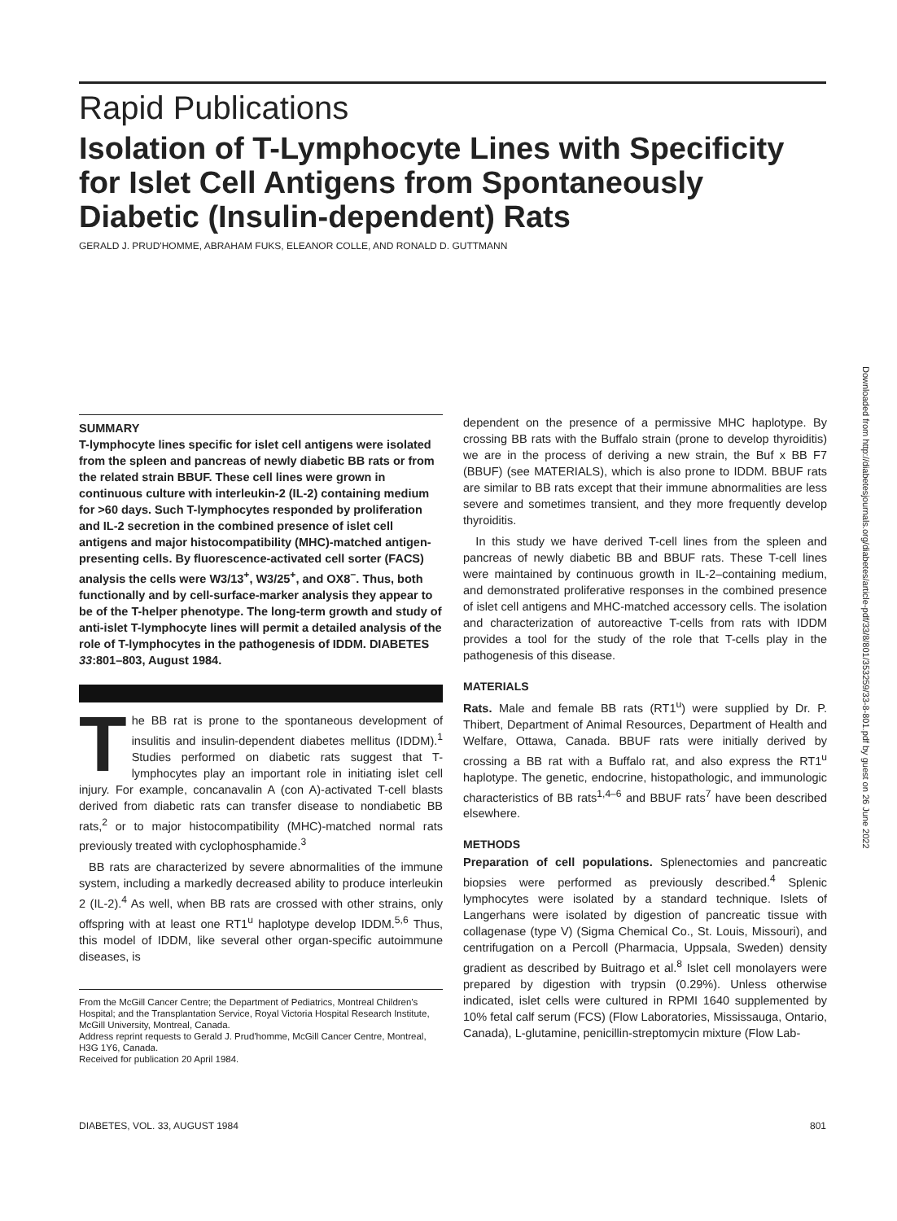Rapid Publications
Isolation of T-Lymphocyte Lines with Specificity for Islet Cell Antigens from Spontaneously Diabetic (Insulin-dependent) Rats
GERALD J. PRUD'HOMME, ABRAHAM FUKS, ELEANOR COLLE, AND RONALD D. GUTTMANN
Downloaded from http://diabetesjournals.org/diabetes/article-pdf/33/8/801/353259/33-8-801.pdf by guest on 26 June 2022
SUMMARY
T-lymphocyte lines specific for islet cell antigens were isolated from the spleen and pancreas of newly diabetic BB rats or from the related strain BBUF. These cell lines were grown in continuous culture with interleukin-2 (IL-2) containing medium for >60 days. Such T-lymphocytes responded by proliferation and IL-2 secretion in the combined presence of islet cell antigens and major histocompatibility (MHC)-matched antigen-presenting cells. By fluorescence-activated cell sorter (FACS) analysis the cells were W3/13<sup>+</sup>, W3/25<sup>+</sup>, and OX8<sup>−</sup>. Thus, both functionally and by cell-surface-marker analysis they appear to be of the T-helper phenotype. The long-term growth and study of anti-islet T-lymphocyte lines will permit a detailed analysis of the role of T-lymphocytes in the pathogenesis of IDDM. DIABETES 33:801–803, August 1984.
The BB rat is prone to the spontaneous development of insulitis and insulin-dependent diabetes mellitus (IDDM).<sup>1</sup> Studies performed on diabetic rats suggest that T-lymphocytes play an important role in initiating islet cell injury. For example, concanavalin A (con A)-activated T-cell blasts derived from diabetic rats can transfer disease to nondiabetic BB rats,<sup>2</sup> or to major histocompatibility (MHC)-matched normal rats previously treated with cyclophosphamide.<sup>3</sup>
BB rats are characterized by severe abnormalities of the immune system, including a markedly decreased ability to produce interleukin 2 (IL-2).<sup>4</sup> As well, when BB rats are crossed with other strains, only offspring with at least one RT1<sup>u</sup> haplotype develop IDDM.<sup>5,6</sup> Thus, this model of IDDM, like several other organ-specific autoimmune diseases, is
From the McGill Cancer Centre; the Department of Pediatrics, Montreal Children's Hospital; and the Transplantation Service, Royal Victoria Hospital Research Institute, McGill University, Montreal, Canada.
Address reprint requests to Gerald J. Prud'homme, McGill Cancer Centre, Montreal, H3G 1Y6, Canada.
Received for publication 20 April 1984.
dependent on the presence of a permissive MHC haplotype. By crossing BB rats with the Buffalo strain (prone to develop thyroiditis) we are in the process of deriving a new strain, the Buf x BB F7 (BBUF) (see MATERIALS), which is also prone to IDDM. BBUF rats are similar to BB rats except that their immune abnormalities are less severe and sometimes transient, and they more frequently develop thyroiditis.
In this study we have derived T-cell lines from the spleen and pancreas of newly diabetic BB and BBUF rats. These T-cell lines were maintained by continuous growth in IL-2–containing medium, and demonstrated proliferative responses in the combined presence of islet cell antigens and MHC-matched accessory cells. The isolation and characterization of autoreactive T-cells from rats with IDDM provides a tool for the study of the role that T-cells play in the pathogenesis of this disease.
MATERIALS
Rats. Male and female BB rats (RT1<sup>u</sup>) were supplied by Dr. P. Thibert, Department of Animal Resources, Department of Health and Welfare, Ottawa, Canada. BBUF rats were initially derived by crossing a BB rat with a Buffalo rat, and also express the RT1<sup>u</sup> haplotype. The genetic, endocrine, histopathologic, and immunologic characteristics of BB rats<sup>1,4–6</sup> and BBUF rats<sup>7</sup> have been described elsewhere.
METHODS
Preparation of cell populations. Splenectomies and pancreatic biopsies were performed as previously described.<sup>4</sup> Splenic lymphocytes were isolated by a standard technique. Islets of Langerhans were isolated by digestion of pancreatic tissue with collagenase (type V) (Sigma Chemical Co., St. Louis, Missouri), and centrifugation on a Percoll (Pharmacia, Uppsala, Sweden) density gradient as described by Buitrago et al.<sup>8</sup> Islet cell monolayers were prepared by digestion with trypsin (0.29%). Unless otherwise indicated, islet cells were cultured in RPMI 1640 supplemented by 10% fetal calf serum (FCS) (Flow Laboratories, Mississauga, Ontario, Canada), L-glutamine, penicillin-streptomycin mixture (Flow Lab-
DIABETES, VOL. 33, AUGUST 1984 801